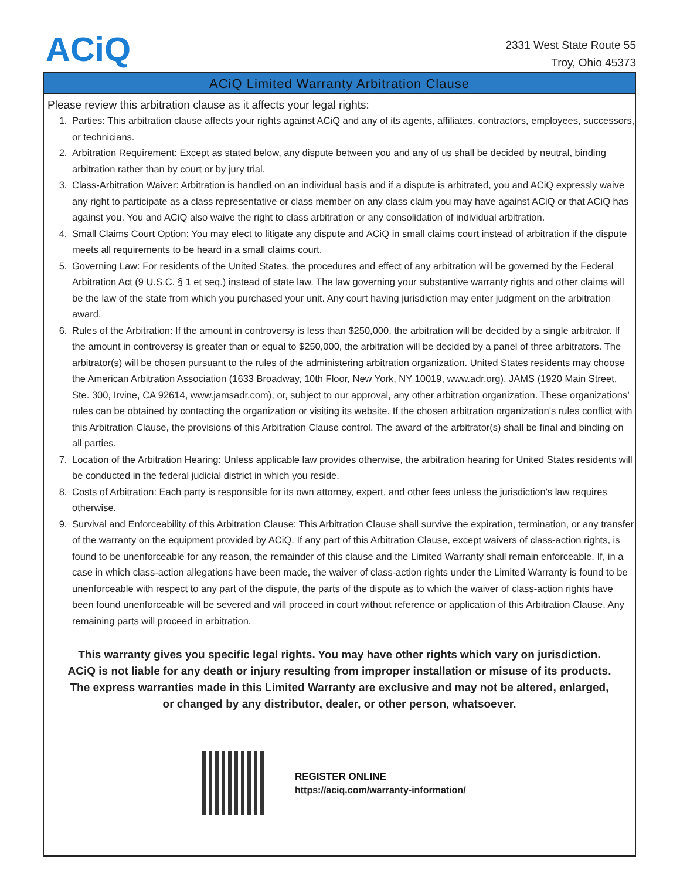ACiQ
2331 West State Route 55
Troy, Ohio 45373
ACiQ Limited Warranty Arbitration Clause
Please review this arbitration clause as it affects your legal rights:
1. Parties: This arbitration clause affects your rights against ACiQ and any of its agents, affiliates, contractors, employees, successors, or technicians.
2. Arbitration Requirement: Except as stated below, any dispute between you and any of us shall be decided by neutral, binding arbitration rather than by court or by jury trial.
3. Class-Arbitration Waiver: Arbitration is handled on an individual basis and if a dispute is arbitrated, you and ACiQ expressly waive any right to participate as a class representative or class member on any class claim you may have against ACiQ or that ACiQ has against you. You and ACiQ also waive the right to class arbitration or any consolidation of individual arbitration.
4. Small Claims Court Option: You may elect to litigate any dispute and ACiQ in small claims court instead of arbitration if the dispute meets all requirements to be heard in a small claims court.
5. Governing Law: For residents of the United States, the procedures and effect of any arbitration will be governed by the Federal Arbitration Act (9 U.S.C. § 1 et seq.) instead of state law. The law governing your substantive warranty rights and other claims will be the law of the state from which you purchased your unit. Any court having jurisdiction may enter judgment on the arbitration award.
6. Rules of the Arbitration: If the amount in controversy is less than $250,000, the arbitration will be decided by a single arbitrator. If the amount in controversy is greater than or equal to $250,000, the arbitration will be decided by a panel of three arbitrators. The arbitrator(s) will be chosen pursuant to the rules of the administering arbitration organization. United States residents may choose the American Arbitration Association (1633 Broadway, 10th Floor, New York, NY 10019, www.adr.org), JAMS (1920 Main Street, Ste. 300, Irvine, CA 92614, www.jamsadr.com), or, subject to our approval, any other arbitration organization. These organizations’ rules can be obtained by contacting the organization or visiting its website. If the chosen arbitration organization’s rules conflict with this Arbitration Clause, the provisions of this Arbitration Clause control. The award of the arbitrator(s) shall be final and binding on all parties.
7. Location of the Arbitration Hearing: Unless applicable law provides otherwise, the arbitration hearing for United States residents will be conducted in the federal judicial district in which you reside.
8. Costs of Arbitration: Each party is responsible for its own attorney, expert, and other fees unless the jurisdiction's law requires otherwise.
9. Survival and Enforceability of this Arbitration Clause: This Arbitration Clause shall survive the expiration, termination, or any transfer of the warranty on the equipment provided by ACiQ. If any part of this Arbitration Clause, except waivers of class-action rights, is found to be unenforceable for any reason, the remainder of this clause and the Limited Warranty shall remain enforceable. If, in a case in which class-action allegations have been made, the waiver of class-action rights under the Limited Warranty is found to be unenforceable with respect to any part of the dispute, the parts of the dispute as to which the waiver of class-action rights have been found unenforceable will be severed and will proceed in court without reference or application of this Arbitration Clause. Any remaining parts will proceed in arbitration.
This warranty gives you specific legal rights. You may have other rights which vary on jurisdiction.
ACiQ is not liable for any death or injury resulting from improper installation or misuse of its products.
The express warranties made in this Limited Warranty are exclusive and may not be altered, enlarged,
or changed by any distributor, dealer, or other person, whatsoever.
REGISTER ONLINE
https://aciq.com/warranty-information/